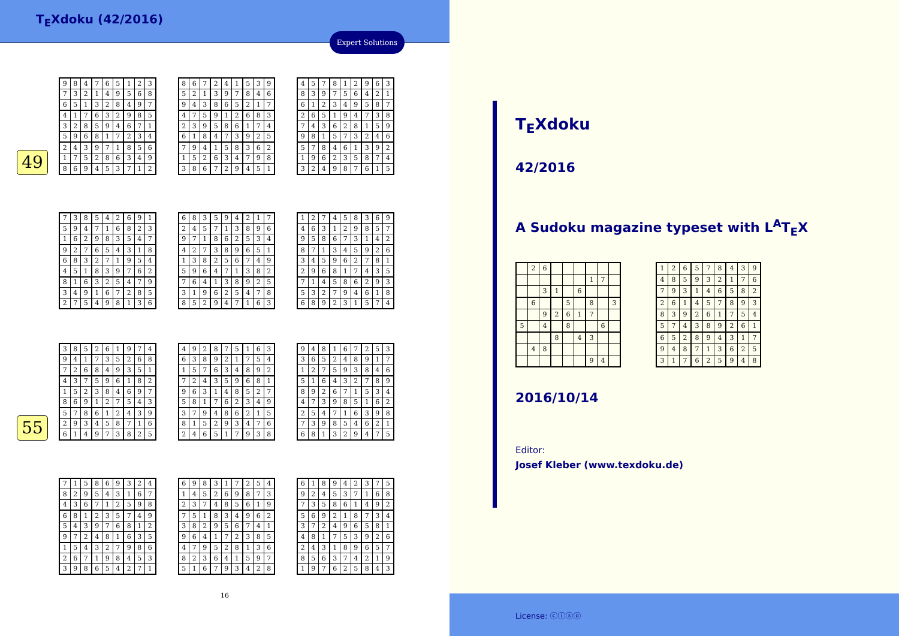T<sub>E</sub>Xdoku (42/2016)
Expert Solutions
49
| 9 | 8 | 4 | 7 | 6 | 5 | 1 | 2 | 3 |
| 7 | 3 | 2 | 1 | 4 | 9 | 5 | 6 | 8 |
| 6 | 5 | 1 | 3 | 2 | 8 | 4 | 9 | 7 |
| 4 | 1 | 7 | 6 | 3 | 2 | 9 | 8 | 5 |
| 3 | 2 | 8 | 5 | 9 | 4 | 6 | 7 | 1 |
| 5 | 9 | 6 | 8 | 1 | 7 | 2 | 3 | 4 |
| 2 | 4 | 3 | 9 | 7 | 1 | 8 | 5 | 6 |
| 1 | 7 | 5 | 2 | 8 | 6 | 3 | 4 | 9 |
| 8 | 6 | 9 | 4 | 5 | 3 | 7 | 1 | 2 |
| 8 | 6 | 7 | 2 | 4 | 1 | 5 | 3 | 9 |
| 5 | 2 | 1 | 3 | 9 | 7 | 8 | 4 | 6 |
| 9 | 4 | 3 | 8 | 6 | 5 | 2 | 1 | 7 |
| 4 | 7 | 5 | 9 | 1 | 2 | 6 | 8 | 3 |
| 2 | 3 | 9 | 5 | 8 | 6 | 1 | 7 | 4 |
| 6 | 1 | 8 | 4 | 7 | 3 | 9 | 2 | 5 |
| 7 | 9 | 4 | 1 | 5 | 8 | 3 | 6 | 2 |
| 1 | 5 | 2 | 6 | 3 | 4 | 7 | 9 | 8 |
| 3 | 8 | 6 | 7 | 2 | 9 | 4 | 5 | 1 |
| 4 | 5 | 7 | 8 | 1 | 2 | 9 | 6 | 3 |
| 8 | 3 | 9 | 7 | 5 | 6 | 4 | 2 | 1 |
| 6 | 1 | 2 | 3 | 4 | 9 | 5 | 8 | 7 |
| 2 | 6 | 5 | 1 | 9 | 4 | 7 | 3 | 8 |
| 7 | 4 | 3 | 6 | 2 | 8 | 1 | 5 | 9 |
| 9 | 8 | 1 | 5 | 7 | 3 | 2 | 4 | 6 |
| 5 | 7 | 8 | 4 | 6 | 1 | 3 | 9 | 2 |
| 1 | 9 | 6 | 2 | 3 | 5 | 8 | 7 | 4 |
| 3 | 2 | 4 | 9 | 8 | 7 | 6 | 1 | 5 |
| 7 | 3 | 8 | 5 | 4 | 2 | 6 | 9 | 1 |
| 5 | 9 | 4 | 7 | 1 | 6 | 8 | 2 | 3 |
| 1 | 6 | 2 | 9 | 8 | 3 | 5 | 4 | 7 |
| 9 | 2 | 7 | 6 | 5 | 4 | 3 | 1 | 8 |
| 6 | 8 | 3 | 2 | 7 | 1 | 9 | 5 | 4 |
| 4 | 5 | 1 | 8 | 3 | 9 | 7 | 6 | 2 |
| 8 | 1 | 6 | 3 | 2 | 5 | 4 | 7 | 9 |
| 3 | 4 | 9 | 1 | 6 | 7 | 2 | 8 | 5 |
| 2 | 7 | 5 | 4 | 9 | 8 | 1 | 3 | 6 |
| 6 | 8 | 3 | 5 | 9 | 4 | 2 | 1 | 7 |
| 2 | 4 | 5 | 7 | 1 | 3 | 8 | 9 | 6 |
| 9 | 7 | 1 | 8 | 6 | 2 | 5 | 3 | 4 |
| 4 | 2 | 7 | 3 | 8 | 9 | 6 | 5 | 1 |
| 1 | 3 | 8 | 2 | 5 | 6 | 7 | 4 | 9 |
| 5 | 9 | 6 | 4 | 7 | 1 | 3 | 8 | 2 |
| 7 | 6 | 4 | 1 | 3 | 8 | 9 | 2 | 5 |
| 3 | 1 | 9 | 6 | 2 | 5 | 4 | 7 | 8 |
| 8 | 5 | 2 | 9 | 4 | 7 | 1 | 6 | 3 |
| 1 | 2 | 7 | 4 | 5 | 8 | 3 | 6 | 9 |
| 4 | 6 | 3 | 1 | 2 | 9 | 8 | 5 | 7 |
| 9 | 5 | 8 | 6 | 7 | 3 | 1 | 4 | 2 |
| 8 | 7 | 1 | 3 | 4 | 5 | 9 | 2 | 6 |
| 3 | 4 | 5 | 9 | 6 | 2 | 7 | 8 | 1 |
| 2 | 9 | 6 | 8 | 1 | 7 | 4 | 3 | 5 |
| 7 | 1 | 4 | 5 | 8 | 6 | 2 | 9 | 3 |
| 5 | 3 | 2 | 7 | 9 | 4 | 6 | 1 | 8 |
| 6 | 8 | 9 | 2 | 3 | 1 | 5 | 7 | 4 |
55
| 3 | 8 | 5 | 2 | 6 | 1 | 9 | 7 | 4 |
| 9 | 4 | 1 | 7 | 3 | 5 | 2 | 6 | 8 |
| 7 | 2 | 6 | 8 | 4 | 9 | 3 | 5 | 1 |
| 4 | 3 | 7 | 5 | 9 | 6 | 1 | 8 | 2 |
| 1 | 5 | 2 | 3 | 8 | 4 | 6 | 9 | 7 |
| 8 | 6 | 9 | 1 | 2 | 7 | 5 | 4 | 3 |
| 5 | 7 | 8 | 6 | 1 | 2 | 4 | 3 | 9 |
| 2 | 9 | 3 | 4 | 5 | 8 | 7 | 1 | 6 |
| 6 | 1 | 4 | 9 | 7 | 3 | 8 | 2 | 5 |
| 4 | 9 | 2 | 8 | 7 | 5 | 1 | 6 | 3 |
| 6 | 3 | 8 | 9 | 2 | 1 | 7 | 5 | 4 |
| 1 | 5 | 7 | 6 | 3 | 4 | 8 | 9 | 2 |
| 7 | 2 | 4 | 3 | 5 | 9 | 6 | 8 | 1 |
| 9 | 6 | 3 | 1 | 4 | 8 | 5 | 2 | 7 |
| 5 | 8 | 1 | 7 | 6 | 2 | 3 | 4 | 9 |
| 3 | 7 | 9 | 4 | 8 | 6 | 2 | 1 | 5 |
| 8 | 1 | 5 | 2 | 9 | 3 | 4 | 7 | 6 |
| 2 | 4 | 6 | 5 | 1 | 7 | 9 | 3 | 8 |
| 9 | 4 | 8 | 1 | 6 | 7 | 2 | 5 | 3 |
| 3 | 6 | 5 | 2 | 4 | 8 | 9 | 1 | 7 |
| 1 | 2 | 7 | 5 | 9 | 3 | 8 | 4 | 6 |
| 5 | 1 | 6 | 4 | 3 | 2 | 7 | 8 | 9 |
| 8 | 9 | 2 | 6 | 7 | 1 | 5 | 3 | 4 |
| 4 | 7 | 3 | 9 | 8 | 5 | 1 | 6 | 2 |
| 2 | 5 | 4 | 7 | 1 | 6 | 3 | 9 | 8 |
| 7 | 3 | 9 | 8 | 5 | 4 | 6 | 2 | 1 |
| 6 | 8 | 1 | 3 | 2 | 9 | 4 | 7 | 5 |
| 7 | 1 | 5 | 8 | 6 | 9 | 3 | 2 | 4 |
| 8 | 2 | 9 | 5 | 4 | 3 | 1 | 6 | 7 |
| 4 | 3 | 6 | 7 | 1 | 2 | 5 | 9 | 8 |
| 6 | 8 | 1 | 2 | 3 | 5 | 7 | 4 | 9 |
| 5 | 4 | 3 | 9 | 7 | 6 | 8 | 1 | 2 |
| 9 | 7 | 2 | 4 | 8 | 1 | 6 | 3 | 5 |
| 1 | 5 | 4 | 3 | 2 | 7 | 9 | 8 | 6 |
| 2 | 6 | 7 | 1 | 9 | 8 | 4 | 5 | 3 |
| 3 | 9 | 8 | 6 | 5 | 4 | 2 | 7 | 1 |
| 6 | 9 | 8 | 3 | 1 | 7 | 2 | 5 | 4 |
| 1 | 4 | 5 | 2 | 6 | 9 | 8 | 7 | 3 |
| 2 | 3 | 7 | 4 | 8 | 5 | 6 | 1 | 9 |
| 7 | 5 | 1 | 8 | 3 | 4 | 9 | 6 | 2 |
| 3 | 8 | 2 | 9 | 5 | 6 | 7 | 4 | 1 |
| 9 | 6 | 4 | 1 | 7 | 2 | 3 | 8 | 5 |
| 4 | 7 | 9 | 5 | 2 | 8 | 1 | 3 | 6 |
| 8 | 2 | 3 | 6 | 4 | 1 | 5 | 9 | 7 |
| 5 | 1 | 6 | 7 | 9 | 3 | 4 | 2 | 8 |
| 6 | 1 | 8 | 9 | 4 | 2 | 3 | 7 | 5 |
| 9 | 2 | 4 | 5 | 3 | 7 | 1 | 6 | 8 |
| 7 | 3 | 5 | 8 | 6 | 1 | 4 | 9 | 2 |
| 5 | 6 | 9 | 2 | 1 | 8 | 7 | 3 | 4 |
| 3 | 7 | 2 | 4 | 9 | 6 | 5 | 8 | 1 |
| 4 | 8 | 1 | 7 | 5 | 3 | 9 | 2 | 6 |
| 2 | 4 | 3 | 1 | 8 | 9 | 6 | 5 | 7 |
| 8 | 5 | 6 | 3 | 7 | 4 | 2 | 1 | 9 |
| 1 | 9 | 7 | 6 | 2 | 5 | 8 | 4 | 3 |
16
T<sub>E</sub>Xdoku
42/2016
A Sudoku magazine typeset with L<sup>A</sup>T<sub>E</sub>X
| | 2 | 6 | | | | | | |
| | | | | | | 1 | 7 | |
| | | 3 | 1 | | 6 | | | |
| | 6 | | | 5 | | 8 | | 3 |
| | | 9 | 2 | 6 | 1 | 7 | | |
| 5 | | 4 | | 8 | | | 6 | |
| | | | 8 | | 4 | 3 | | |
| | 4 | 8 | | | | | | |
| | | | | | | 9 | 4 | |
| 1 | 2 | 6 | 5 | 7 | 8 | 4 | 3 | 9 |
| 4 | 8 | 5 | 9 | 3 | 2 | 1 | 7 | 6 |
| 7 | 9 | 3 | 1 | 4 | 6 | 5 | 8 | 2 |
| 2 | 6 | 1 | 4 | 5 | 7 | 8 | 9 | 3 |
| 8 | 3 | 9 | 2 | 6 | 1 | 7 | 5 | 4 |
| 5 | 7 | 4 | 3 | 8 | 9 | 2 | 6 | 1 |
| 6 | 5 | 2 | 8 | 9 | 4 | 3 | 1 | 7 |
| 9 | 4 | 8 | 7 | 1 | 3 | 6 | 2 | 5 |
| 3 | 1 | 7 | 6 | 2 | 5 | 9 | 4 | 8 |
2016/10/14
Editor:
Josef Kleber (www.texdoku.de)
License: ⓒⓘⓢⓞ